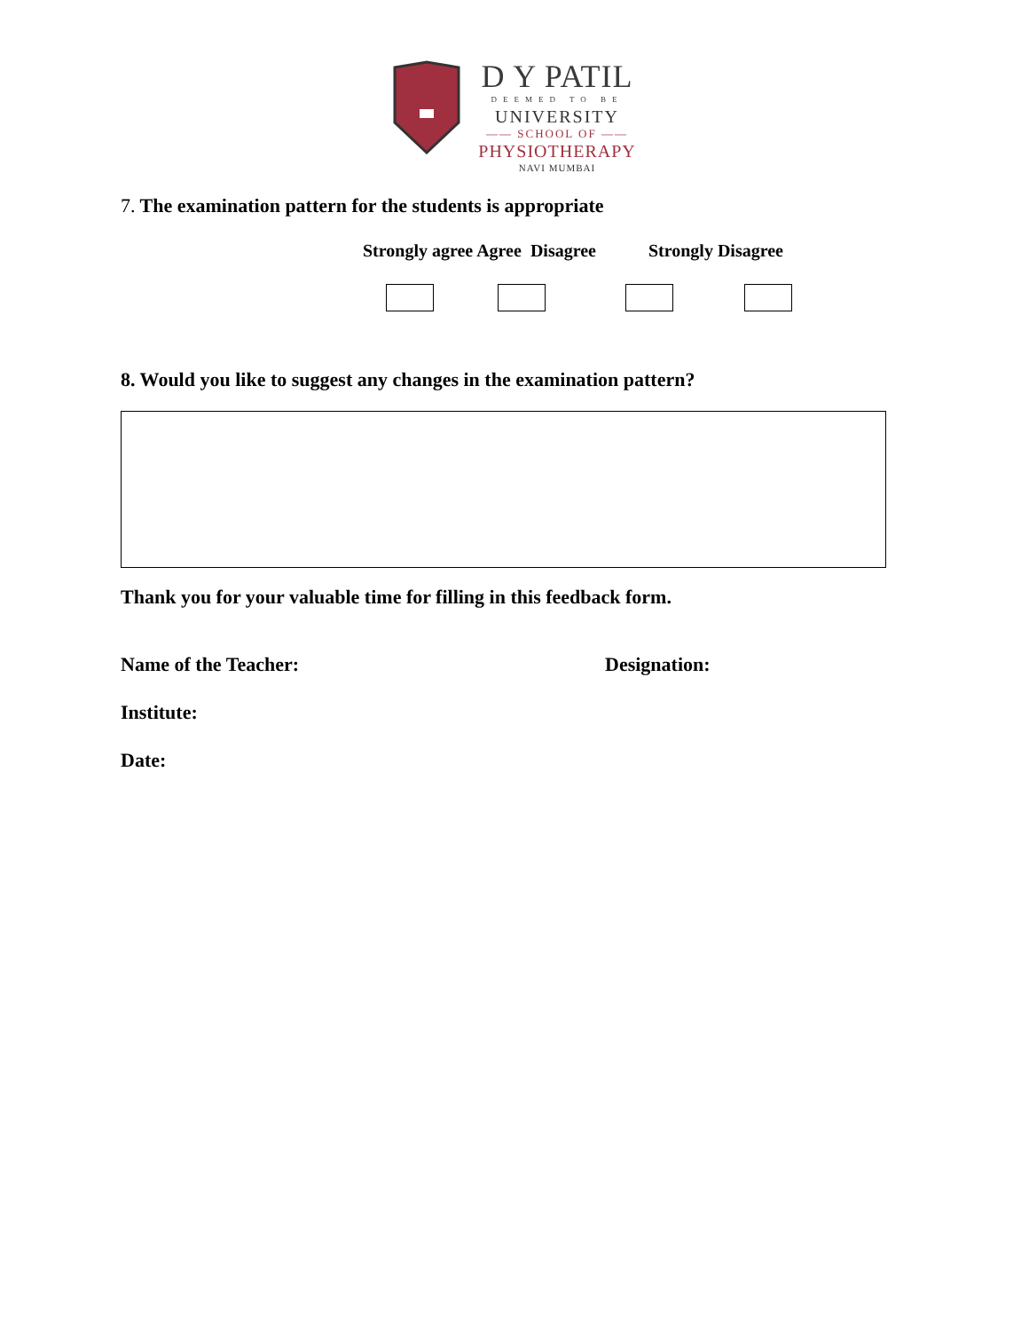D Y PATIL
DEEMED TO BE
UNIVERSITY
—— SCHOOL OF ——
PHYSIOTHERAPY
NAVI MUMBAI
7. The examination pattern for the students is appropriate
Strongly agree Agree Disagree Strongly Disagree
8. Would you like to suggest any changes in the examination pattern?
Thank you for your valuable time for filling in this feedback form.
Name of the Teacher: Designation:
Institute:
Date: